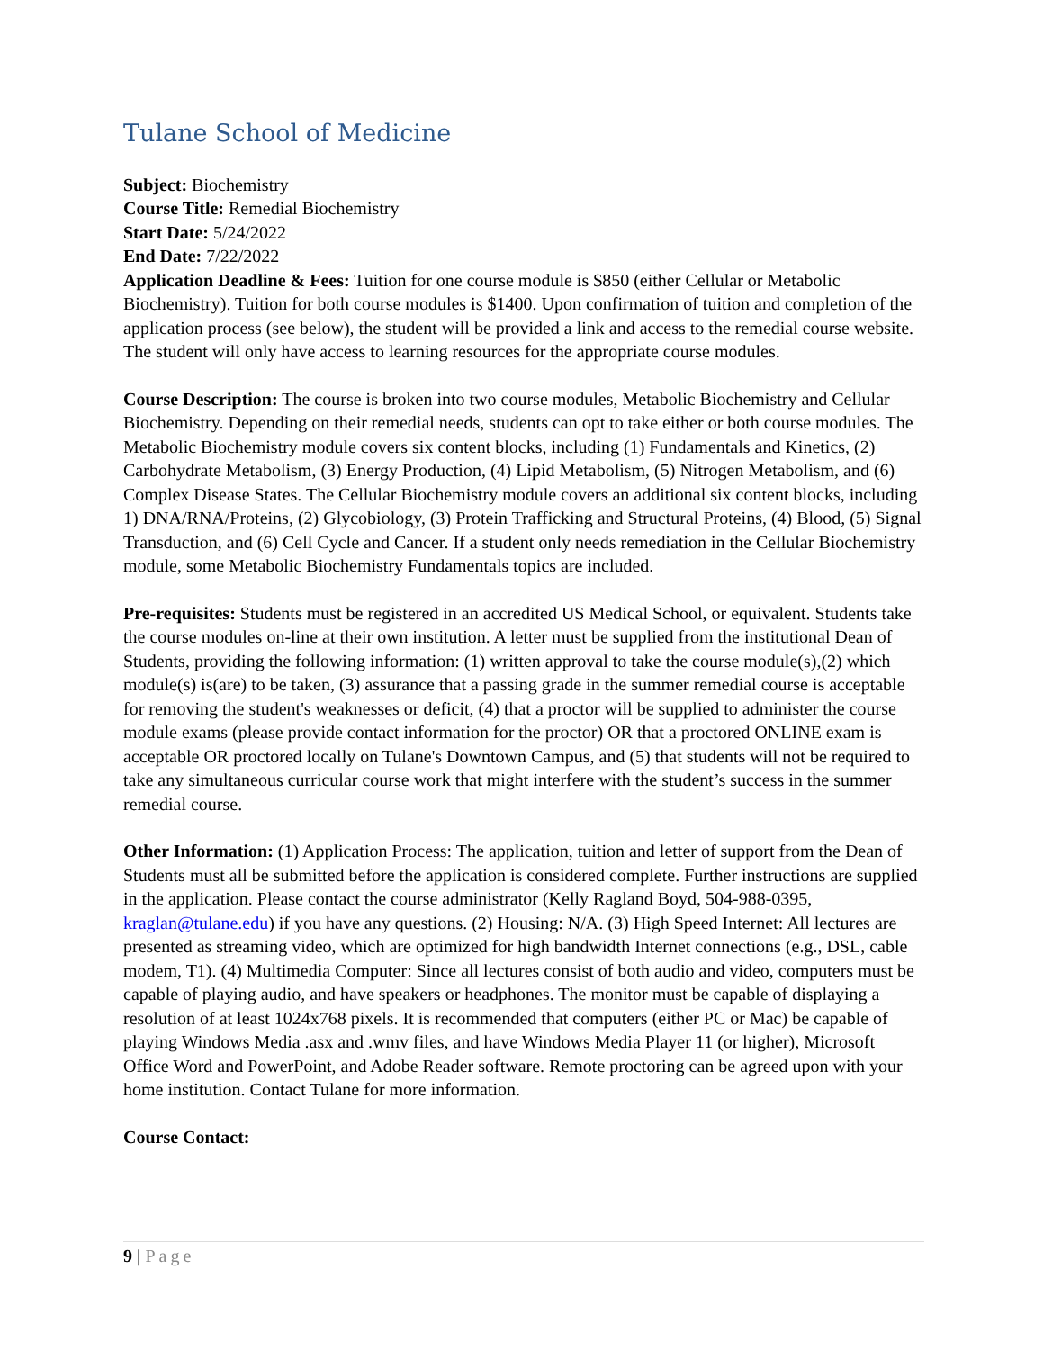Tulane School of Medicine
Subject: Biochemistry
Course Title: Remedial Biochemistry
Start Date: 5/24/2022
End Date: 7/22/2022
Application Deadline & Fees: Tuition for one course module is $850 (either Cellular or Metabolic Biochemistry). Tuition for both course modules is $1400. Upon confirmation of tuition and completion of the application process (see below), the student will be provided a link and access to the remedial course website. The student will only have access to learning resources for the appropriate course modules.
Course Description: The course is broken into two course modules, Metabolic Biochemistry and Cellular Biochemistry. Depending on their remedial needs, students can opt to take either or both course modules. The Metabolic Biochemistry module covers six content blocks, including (1) Fundamentals and Kinetics, (2) Carbohydrate Metabolism, (3) Energy Production, (4) Lipid Metabolism, (5) Nitrogen Metabolism, and (6) Complex Disease States. The Cellular Biochemistry module covers an additional six content blocks, including 1) DNA/RNA/Proteins, (2) Glycobiology, (3) Protein Trafficking and Structural Proteins, (4) Blood, (5) Signal Transduction, and (6) Cell Cycle and Cancer. If a student only needs remediation in the Cellular Biochemistry module, some Metabolic Biochemistry Fundamentals topics are included.
Pre-requisites: Students must be registered in an accredited US Medical School, or equivalent. Students take the course modules on-line at their own institution. A letter must be supplied from the institutional Dean of Students, providing the following information: (1) written approval to take the course module(s),(2) which module(s) is(are) to be taken, (3) assurance that a passing grade in the summer remedial course is acceptable for removing the student's weaknesses or deficit, (4) that a proctor will be supplied to administer the course module exams (please provide contact information for the proctor) OR that a proctored ONLINE exam is acceptable OR proctored locally on Tulane's Downtown Campus, and (5) that students will not be required to take any simultaneous curricular course work that might interfere with the student’s success in the summer remedial course.
Other Information: (1) Application Process: The application, tuition and letter of support from the Dean of Students must all be submitted before the application is considered complete. Further instructions are supplied in the application. Please contact the course administrator (Kelly Ragland Boyd, 504-988-0395, kraglan@tulane.edu) if you have any questions. (2) Housing: N/A. (3) High Speed Internet: All lectures are presented as streaming video, which are optimized for high bandwidth Internet connections (e.g., DSL, cable modem, T1). (4) Multimedia Computer: Since all lectures consist of both audio and video, computers must be capable of playing audio, and have speakers or headphones. The monitor must be capable of displaying a resolution of at least 1024x768 pixels. It is recommended that computers (either PC or Mac) be capable of playing Windows Media .asx and .wmv files, and have Windows Media Player 11 (or higher), Microsoft Office Word and PowerPoint, and Adobe Reader software. Remote proctoring can be agreed upon with your home institution. Contact Tulane for more information.
Course Contact:
9 | Page